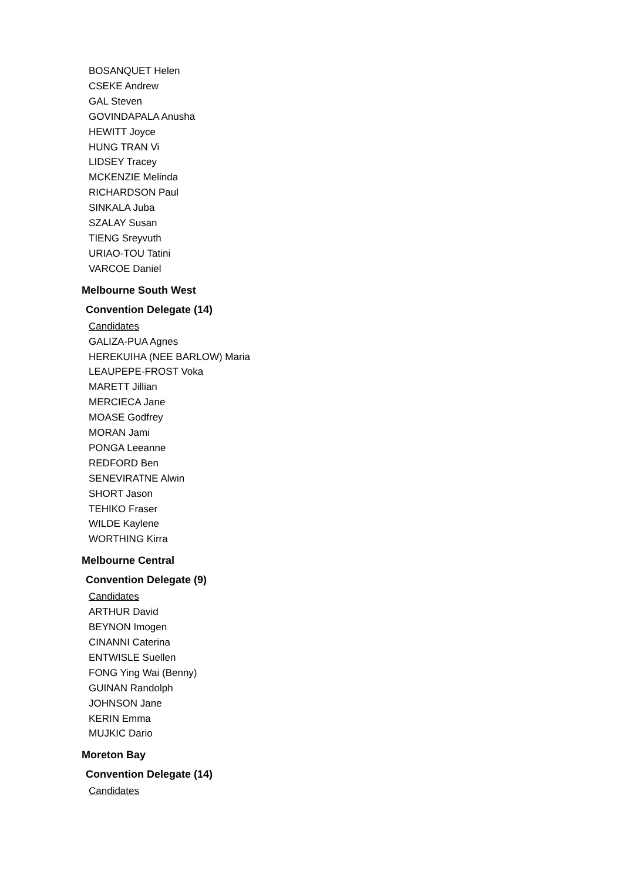BOSANQUET Helen
CSEKE Andrew
GAL Steven
GOVINDAPALA Anusha
HEWITT Joyce
HUNG TRAN Vi
LIDSEY Tracey
MCKENZIE Melinda
RICHARDSON Paul
SINKALA Juba
SZALAY Susan
TIENG Sreyvuth
URIAO-TOU Tatini
VARCOE Daniel
Melbourne South West
Convention Delegate (14)
Candidates
GALIZA-PUA Agnes
HEREKUIHA (NEE BARLOW) Maria
LEAUPEPE-FROST Voka
MARETT Jillian
MERCIECA Jane
MOASE Godfrey
MORAN Jami
PONGA Leeanne
REDFORD Ben
SENEVIRATNE Alwin
SHORT Jason
TEHIKO Fraser
WILDE Kaylene
WORTHING Kirra
Melbourne Central
Convention Delegate (9)
Candidates
ARTHUR David
BEYNON Imogen
CINANNI Caterina
ENTWISLE Suellen
FONG Ying Wai (Benny)
GUINAN Randolph
JOHNSON Jane
KERIN Emma
MUJKIC Dario
Moreton Bay
Convention Delegate (14)
Candidates